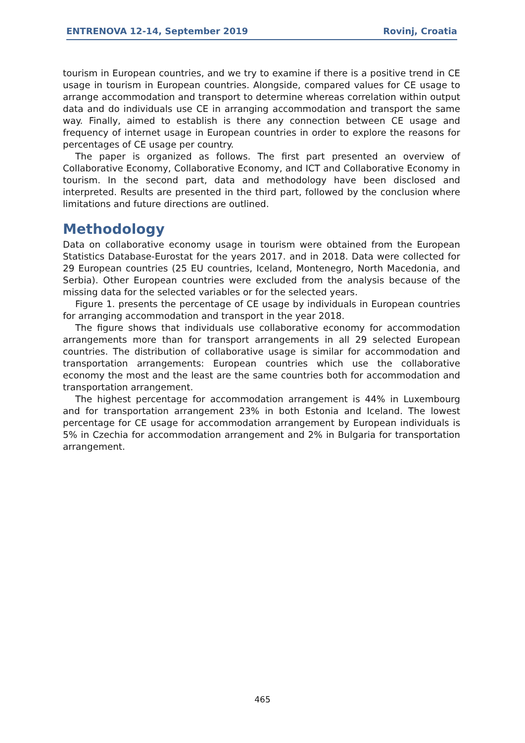ENTRENOVA 12-14, September 2019 Rovinj, Croatia
tourism in European countries, and we try to examine if there is a positive trend in CE usage in tourism in European countries. Alongside, compared values for CE usage to arrange accommodation and transport to determine whereas correlation within output data and do individuals use CE in arranging accommodation and transport the same way. Finally, aimed to establish is there any connection between CE usage and frequency of internet usage in European countries in order to explore the reasons for percentages of CE usage per country.
The paper is organized as follows. The first part presented an overview of Collaborative Economy, Collaborative Economy, and ICT and Collaborative Economy in tourism. In the second part, data and methodology have been disclosed and interpreted. Results are presented in the third part, followed by the conclusion where limitations and future directions are outlined.
Methodology
Data on collaborative economy usage in tourism were obtained from the European Statistics Database-Eurostat for the years 2017. and in 2018. Data were collected for 29 European countries (25 EU countries, Iceland, Montenegro, North Macedonia, and Serbia). Other European countries were excluded from the analysis because of the missing data for the selected variables or for the selected years.
Figure 1. presents the percentage of CE usage by individuals in European countries for arranging accommodation and transport in the year 2018.
The figure shows that individuals use collaborative economy for accommodation arrangements more than for transport arrangements in all 29 selected European countries. The distribution of collaborative usage is similar for accommodation and transportation arrangements: European countries which use the collaborative economy the most and the least are the same countries both for accommodation and transportation arrangement.
The highest percentage for accommodation arrangement is 44% in Luxembourg and for transportation arrangement 23% in both Estonia and Iceland. The lowest percentage for CE usage for accommodation arrangement by European individuals is 5% in Czechia for accommodation arrangement and 2% in Bulgaria for transportation arrangement.
465